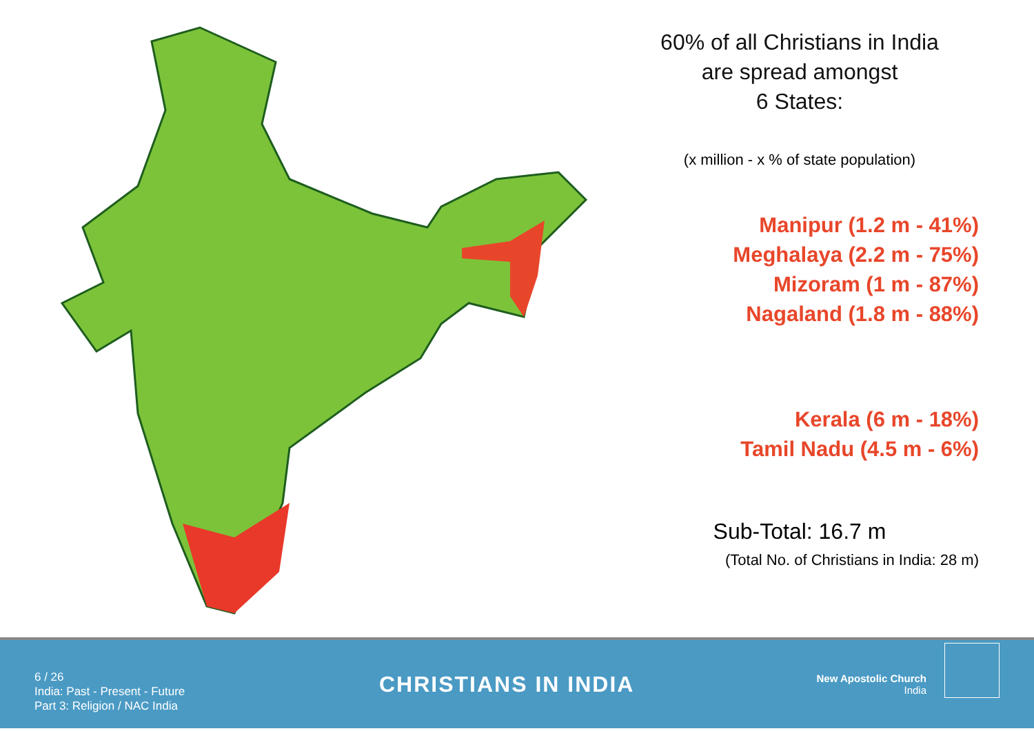60% of all Christians in India
are spread amongst
6 States:
(x million - x % of state population)
Manipur (1.2 m - 41%)
Meghalaya (2.2 m - 75%)
Mizoram (1 m - 87%)
Nagaland (1.8 m - 88%)
Kerala (6 m - 18%)
Tamil Nadu (4.5 m - 6%)
Sub-Total: 16.7 m
(Total No. of Christians in India: 28 m)
6 / 26
India: Past - Present - Future
Part 3: Religion / NAC India
CHRISTIANS IN INDIA
New Apostolic Church
India